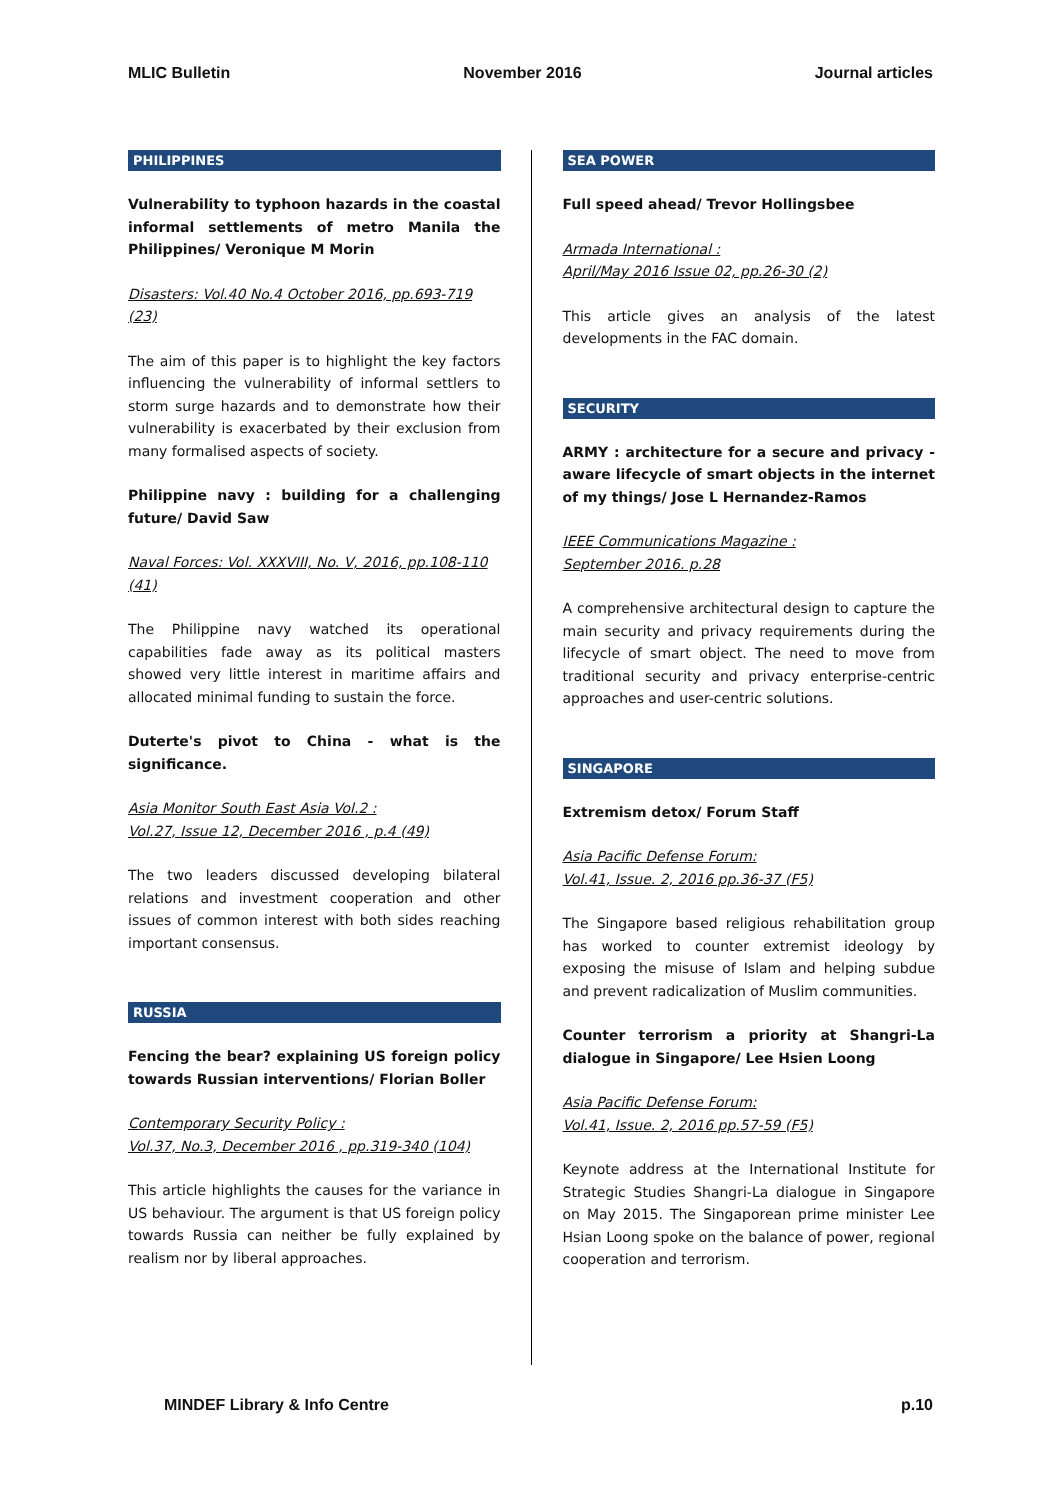MLIC Bulletin November 2016 Journal articles
PHILIPPINES
Vulnerability to typhoon hazards in the coastal informal settlements of metro Manila the Philippines/ Veronique M Morin
Disasters: Vol.40 No.4 October 2016, pp.693-719 (23)
The aim of this paper is to highlight the key factors influencing the vulnerability of informal settlers to storm surge hazards and to demonstrate how their vulnerability is exacerbated by their exclusion from many formalised aspects of society.
Philippine navy : building for a challenging future/ David Saw
Naval Forces: Vol. XXXVIII, No. V, 2016, pp.108-110 (41)
The Philippine navy watched its operational capabilities fade away as its political masters showed very little interest in maritime affairs and allocated minimal funding to sustain the force.
Duterte's pivot to China - what is the significance.
Asia Monitor South East Asia Vol.2 :
Vol.27, Issue 12, December 2016 , p.4 (49)
The two leaders discussed developing bilateral relations and investment cooperation and other issues of common interest with both sides reaching important consensus.
RUSSIA
Fencing the bear? explaining US foreign policy towards Russian interventions/ Florian Boller
Contemporary Security Policy :
Vol.37, No.3, December 2016 , pp.319-340 (104)
This article highlights the causes for the variance in US behaviour. The argument is that US foreign policy towards Russia can neither be fully explained by realism nor by liberal approaches.
SEA POWER
Full speed ahead/ Trevor Hollingsbee
Armada International :
April/May 2016 Issue 02, pp.26-30 (2)
This article gives an analysis of the latest developments in the FAC domain.
SECURITY
ARMY : architecture for a secure and privacy - aware lifecycle of smart objects in the internet of my things/ Jose L Hernandez-Ramos
IEEE Communications Magazine :
September 2016. p.28
A comprehensive architectural design to capture the main security and privacy requirements during the lifecycle of smart object. The need to move from traditional security and privacy enterprise-centric approaches and user-centric solutions.
SINGAPORE
Extremism detox/ Forum Staff
Asia Pacific Defense Forum:
Vol.41, Issue. 2, 2016 pp.36-37 (F5)
The Singapore based religious rehabilitation group has worked to counter extremist ideology by exposing the misuse of Islam and helping subdue and prevent radicalization of Muslim communities.
Counter terrorism a priority at Shangri-La dialogue in Singapore/ Lee Hsien Loong
Asia Pacific Defense Forum:
Vol.41, Issue. 2, 2016 pp.57-59 (F5)
Keynote address at the International Institute for Strategic Studies Shangri-La dialogue in Singapore on May 2015. The Singaporean prime minister Lee Hsian Loong spoke on the balance of power, regional cooperation and terrorism.
MINDEF Library & Info Centre p.10